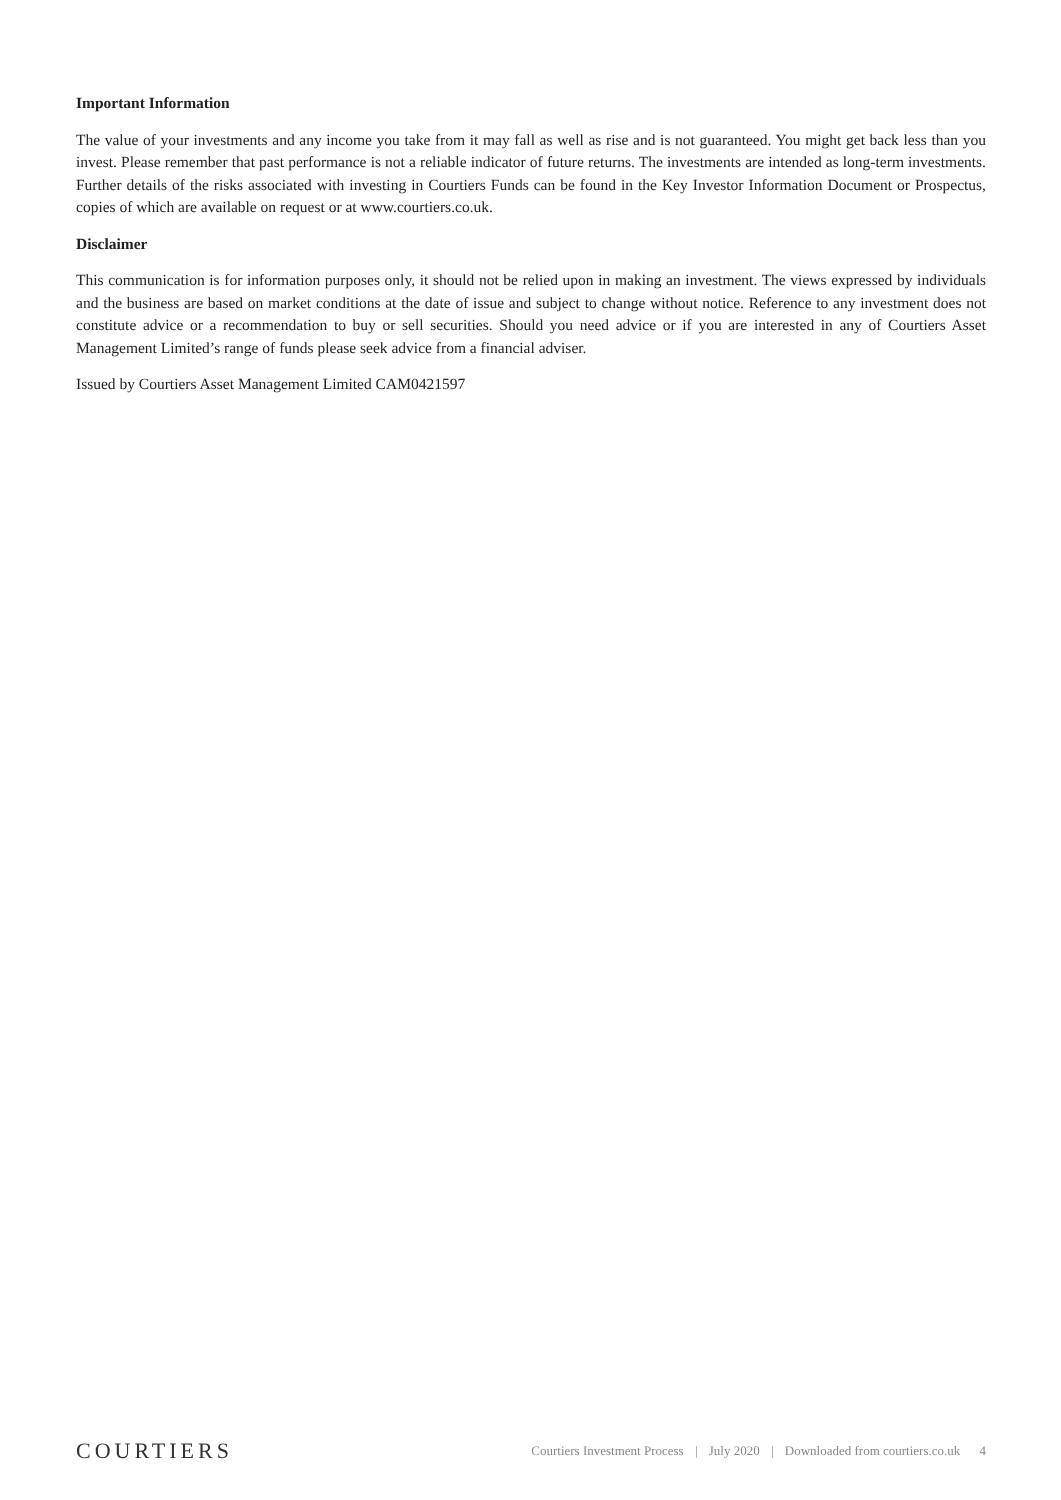Important Information
The value of your investments and any income you take from it may fall as well as rise and is not guaranteed. You might get back less than you invest. Please remember that past performance is not a reliable indicator of future returns. The investments are intended as long-term investments. Further details of the risks associated with investing in Courtiers Funds can be found in the Key Investor Information Document or Prospectus, copies of which are available on request or at www.courtiers.co.uk.
Disclaimer
This communication is for information purposes only, it should not be relied upon in making an investment. The views expressed by individuals and the business are based on market conditions at the date of issue and subject to change without notice. Reference to any investment does not constitute advice or a recommendation to buy or sell securities. Should you need advice or if you are interested in any of Courtiers Asset Management Limited’s range of funds please seek advice from a financial adviser.
Issued by Courtiers Asset Management Limited CAM0421597
COURTIERS
Courtiers Investment Process | July 2020 | Downloaded from courtiers.co.uk 4